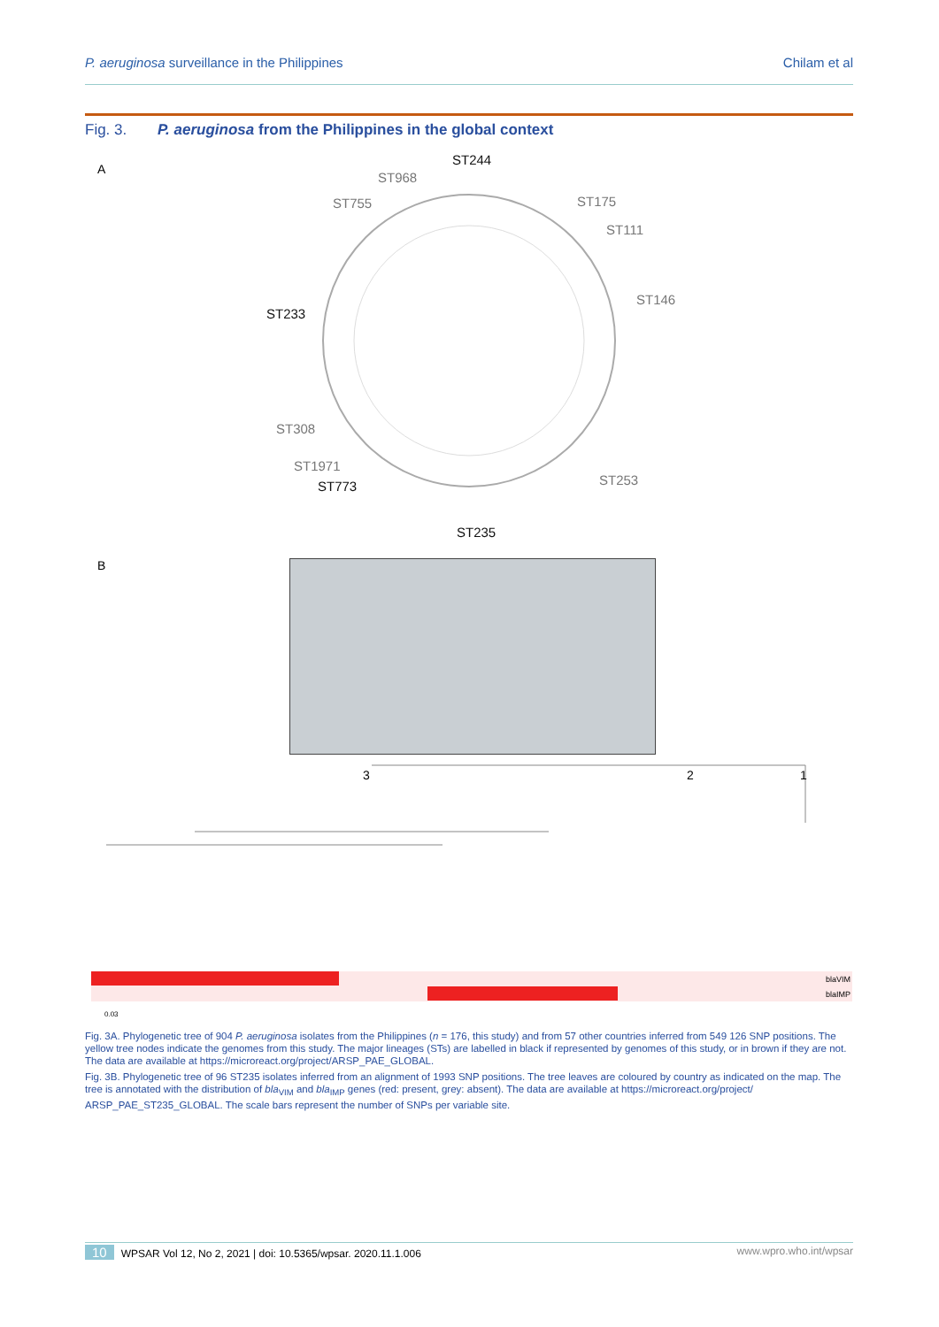P. aeruginosa surveillance in the Philippines Chilam et al
Fig. 3. P. aeruginosa from the Philippines in the global context
A
ST244
ST968
ST755 ST175
ST111
ST146
ST233
ST308
ST1971
ST773 ST253
ST235
B
3
2
1
blaVIM
blaIMP
0.03
Fig. 3A. Phylogenetic tree of 904 P. aeruginosa isolates from the Philippines (n = 176, this study) and from 57 other countries inferred from 549 126 SNP positions. The yellow tree nodes indicate the genomes from this study. The major lineages (STs) are labelled in black if represented by genomes of this study, or in brown if they are not. The data are available at https://microreact.org/project/ARSP_PAE_GLOBAL.
Fig. 3B. Phylogenetic tree of 96 ST235 isolates inferred from an alignment of 1993 SNP positions. The tree leaves are coloured by country as indicated on the map. The tree is annotated with the distribution of bla<sub>VIM</sub> and bla<sub>IMP</sub> genes (red: present, grey: absent). The data are available at https://microreact.org/project/ ARSP_PAE_ST235_GLOBAL. The scale bars represent the number of SNPs per variable site.
10 WPSAR Vol 12, No 2, 2021 | doi: 10.5365/wpsar. 2020.11.1.006 www.wpro.who.int/wpsar